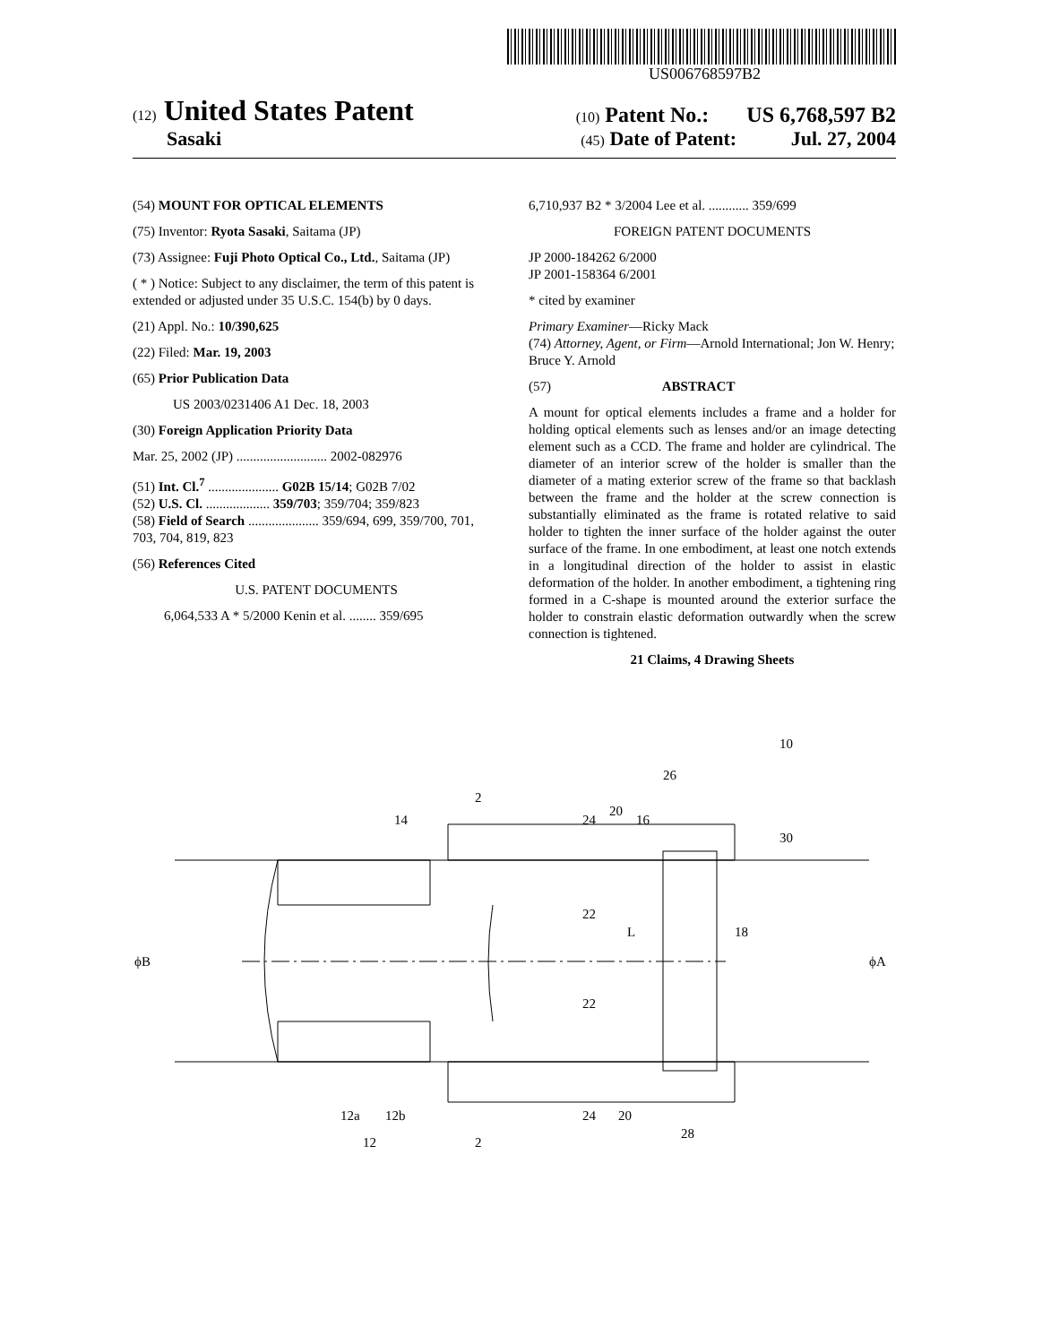US006768597B2
(12) United States Patent (10) Patent No.: US 6,768,597 B2
Sasaki (45) Date of Patent: Jul. 27, 2004
(54) MOUNT FOR OPTICAL ELEMENTS
(75) Inventor: Ryota Sasaki, Saitama (JP)
(73) Assignee: Fuji Photo Optical Co., Ltd., Saitama (JP)
( * ) Notice: Subject to any disclaimer, the term of this patent is extended or adjusted under 35 U.S.C. 154(b) by 0 days.
(21) Appl. No.: 10/390,625
(22) Filed: Mar. 19, 2003
(65) Prior Publication Data
US 2003/0231406 A1 Dec. 18, 2003
(30) Foreign Application Priority Data
Mar. 25, 2002 (JP) ........................... 2002-082976
(51) Int. Cl.<sup>7</sup> ..................... G02B 15/14; G02B 7/02
(52) U.S. Cl. ................... 359/703; 359/704; 359/823
(58) Field of Search ..................... 359/694, 699, 359/700, 701, 703, 704, 819, 823
(56) References Cited
U.S. PATENT DOCUMENTS
6,064,533 A * 5/2000 Kenin et al. ........ 359/695
6,710,937 B2 * 3/2004 Lee et al. ............ 359/699
FOREIGN PATENT DOCUMENTS
JP 2000-184262 6/2000
JP 2001-158364 6/2001
* cited by examiner
Primary Examiner—Ricky Mack
(74) Attorney, Agent, or Firm—Arnold International; Jon W. Henry; Bruce Y. Arnold
(57) ABSTRACT
A mount for optical elements includes a frame and a holder for holding optical elements such as lenses and/or an image detecting element such as a CCD. The frame and holder are cylindrical. The diameter of an interior screw of the holder is smaller than the diameter of a mating exterior screw of the frame so that backlash between the frame and the holder at the screw connection is substantially eliminated as the frame is rotated relative to said holder to tighten the inner surface of the holder against the outer surface of the frame. In one embodiment, at least one notch extends in a longitudinal direction of the holder to assist in elastic deformation of the holder. In another embodiment, a tightening ring formed in a C-shape is mounted around the exterior surface the holder to constrain elastic deformation outwardly when the screw connection is tightened.
21 Claims, 4 Drawing Sheets
2
14
26
30
18
L
ϕB
ϕA
12a
12b
12
2
10
28
24
20
24
20
16
22
22